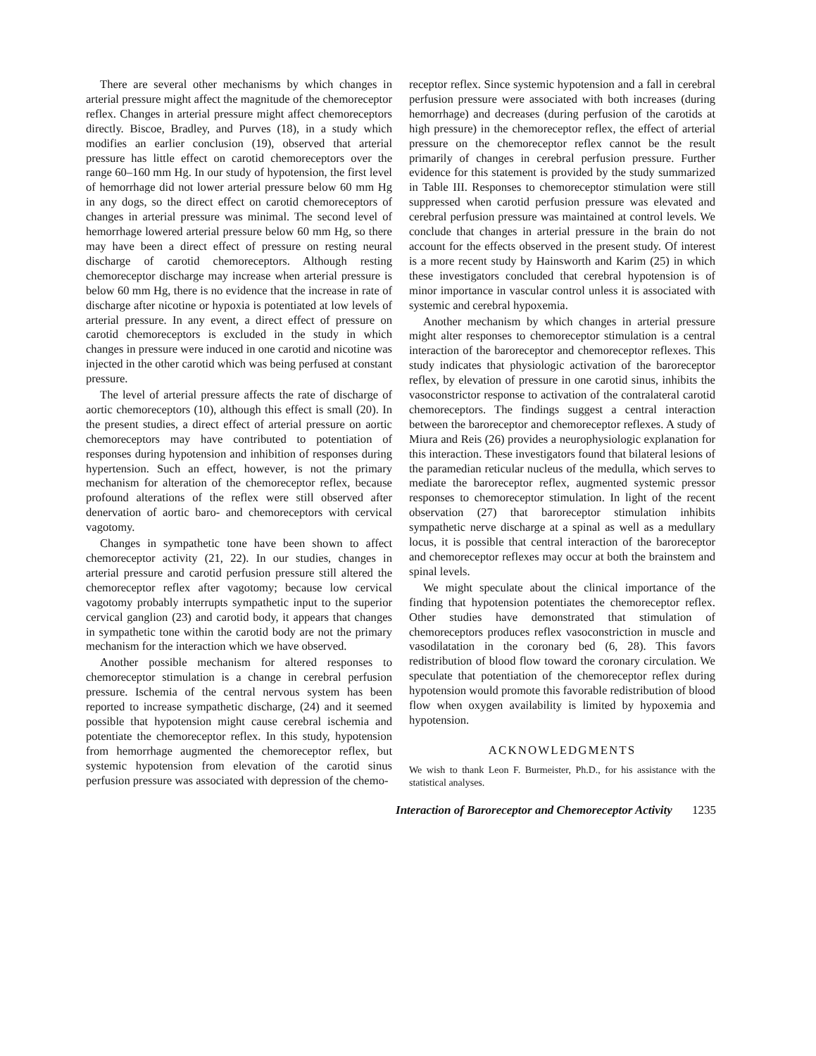There are several other mechanisms by which changes in arterial pressure might affect the magnitude of the chemoreceptor reflex. Changes in arterial pressure might affect chemoreceptors directly. Biscoe, Bradley, and Purves (18), in a study which modifies an earlier conclusion (19), observed that arterial pressure has little effect on carotid chemoreceptors over the range 60–160 mm Hg. In our study of hypotension, the first level of hemorrhage did not lower arterial pressure below 60 mm Hg in any dogs, so the direct effect on carotid chemoreceptors of changes in arterial pressure was minimal. The second level of hemorrhage lowered arterial pressure below 60 mm Hg, so there may have been a direct effect of pressure on resting neural discharge of carotid chemoreceptors. Although resting chemoreceptor discharge may increase when arterial pressure is below 60 mm Hg, there is no evidence that the increase in rate of discharge after nicotine or hypoxia is potentiated at low levels of arterial pressure. In any event, a direct effect of pressure on carotid chemoreceptors is excluded in the study in which changes in pressure were induced in one carotid and nicotine was injected in the other carotid which was being perfused at constant pressure.
The level of arterial pressure affects the rate of discharge of aortic chemoreceptors (10), although this effect is small (20). In the present studies, a direct effect of arterial pressure on aortic chemoreceptors may have contributed to potentiation of responses during hypotension and inhibition of responses during hypertension. Such an effect, however, is not the primary mechanism for alteration of the chemoreceptor reflex, because profound alterations of the reflex were still observed after denervation of aortic baro- and chemoreceptors with cervical vagotomy.
Changes in sympathetic tone have been shown to affect chemoreceptor activity (21, 22). In our studies, changes in arterial pressure and carotid perfusion pressure still altered the chemoreceptor reflex after vagotomy; because low cervical vagotomy probably interrupts sympathetic input to the superior cervical ganglion (23) and carotid body, it appears that changes in sympathetic tone within the carotid body are not the primary mechanism for the interaction which we have observed.
Another possible mechanism for altered responses to chemoreceptor stimulation is a change in cerebral perfusion pressure. Ischemia of the central nervous system has been reported to increase sympathetic discharge, (24) and it seemed possible that hypotension might cause cerebral ischemia and potentiate the chemoreceptor reflex. In this study, hypotension from hemorrhage augmented the chemoreceptor reflex, but systemic hypotension from elevation of the carotid sinus perfusion pressure was associated with depression of the chemo-
receptor reflex. Since systemic hypotension and a fall in cerebral perfusion pressure were associated with both increases (during hemorrhage) and decreases (during perfusion of the carotids at high pressure) in the chemoreceptor reflex, the effect of arterial pressure on the chemoreceptor reflex cannot be the result primarily of changes in cerebral perfusion pressure. Further evidence for this statement is provided by the study summarized in Table III. Responses to chemoreceptor stimulation were still suppressed when carotid perfusion pressure was elevated and cerebral perfusion pressure was maintained at control levels. We conclude that changes in arterial pressure in the brain do not account for the effects observed in the present study. Of interest is a more recent study by Hainsworth and Karim (25) in which these investigators concluded that cerebral hypotension is of minor importance in vascular control unless it is associated with systemic and cerebral hypoxemia.
Another mechanism by which changes in arterial pressure might alter responses to chemoreceptor stimulation is a central interaction of the baroreceptor and chemoreceptor reflexes. This study indicates that physiologic activation of the baroreceptor reflex, by elevation of pressure in one carotid sinus, inhibits the vasoconstrictor response to activation of the contralateral carotid chemoreceptors. The findings suggest a central interaction between the baroreceptor and chemoreceptor reflexes. A study of Miura and Reis (26) provides a neurophysiologic explanation for this interaction. These investigators found that bilateral lesions of the paramedian reticular nucleus of the medulla, which serves to mediate the baroreceptor reflex, augmented systemic pressor responses to chemoreceptor stimulation. In light of the recent observation (27) that baroreceptor stimulation inhibits sympathetic nerve discharge at a spinal as well as a medullary locus, it is possible that central interaction of the baroreceptor and chemoreceptor reflexes may occur at both the brainstem and spinal levels.
We might speculate about the clinical importance of the finding that hypotension potentiates the chemoreceptor reflex. Other studies have demonstrated that stimulation of chemoreceptors produces reflex vasoconstriction in muscle and vasodilatation in the coronary bed (6, 28). This favors redistribution of blood flow toward the coronary circulation. We speculate that potentiation of the chemoreceptor reflex during hypotension would promote this favorable redistribution of blood flow when oxygen availability is limited by hypoxemia and hypotension.
ACKNOWLEDGMENTS
We wish to thank Leon F. Burmeister, Ph.D., for his assistance with the statistical analyses.
Interaction of Baroreceptor and Chemoreceptor Activity 1235